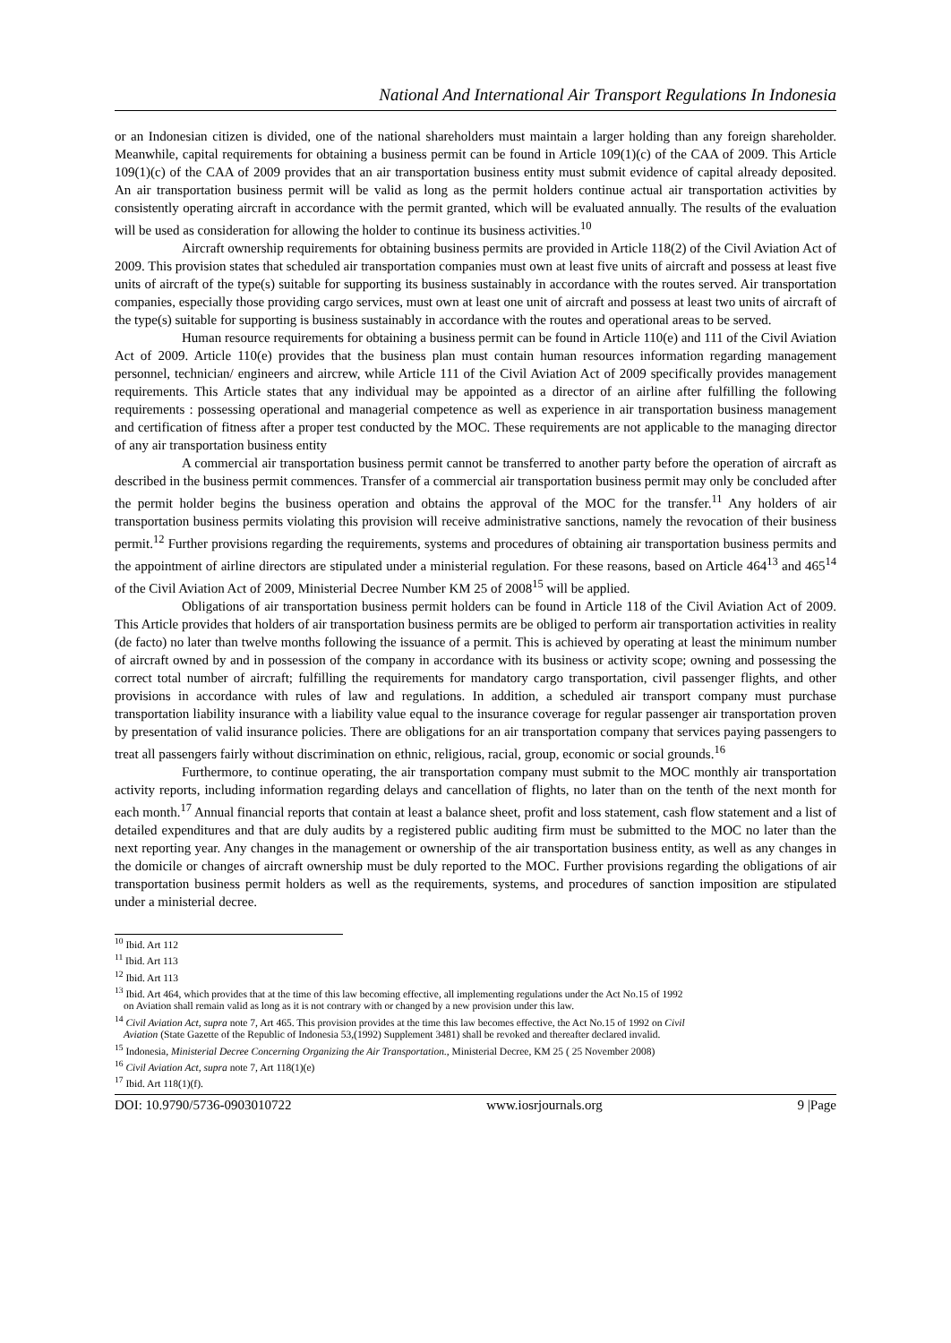National And International Air Transport Regulations In Indonesia
or an Indonesian citizen is divided, one of the national shareholders must maintain a larger holding than any foreign shareholder. Meanwhile, capital requirements for obtaining a business permit can be found in Article 109(1)(c) of the CAA of 2009. This Article 109(1)(c) of the CAA of 2009 provides that an air transportation business entity must submit evidence of capital already deposited. An air transportation business permit will be valid as long as the permit holders continue actual air transportation activities by consistently operating aircraft in accordance with the permit granted, which will be evaluated annually. The results of the evaluation will be used as consideration for allowing the holder to continue its business activities.<sup>10</sup>
Aircraft ownership requirements for obtaining business permits are provided in Article 118(2) of the Civil Aviation Act of 2009. This provision states that scheduled air transportation companies must own at least five units of aircraft and possess at least five units of aircraft of the type(s) suitable for supporting its business sustainably in accordance with the routes served. Air transportation companies, especially those providing cargo services, must own at least one unit of aircraft and possess at least two units of aircraft of the type(s) suitable for supporting is business sustainably in accordance with the routes and operational areas to be served.
Human resource requirements for obtaining a business permit can be found in Article 110(e) and 111 of the Civil Aviation Act of 2009. Article 110(e) provides that the business plan must contain human resources information regarding management personnel, technician/ engineers and aircrew, while Article 111 of the Civil Aviation Act of 2009 specifically provides management requirements. This Article states that any individual may be appointed as a director of an airline after fulfilling the following requirements : possessing operational and managerial competence as well as experience in air transportation business management and certification of fitness after a proper test conducted by the MOC. These requirements are not applicable to the managing director of any air transportation business entity
A commercial air transportation business permit cannot be transferred to another party before the operation of aircraft as described in the business permit commences. Transfer of a commercial air transportation business permit may only be concluded after the permit holder begins the business operation and obtains the approval of the MOC for the transfer.<sup>11</sup> Any holders of air transportation business permits violating this provision will receive administrative sanctions, namely the revocation of their business permit.<sup>12</sup> Further provisions regarding the requirements, systems and procedures of obtaining air transportation business permits and the appointment of airline directors are stipulated under a ministerial regulation. For these reasons, based on Article 464<sup>13</sup> and 465<sup>14</sup> of the Civil Aviation Act of 2009, Ministerial Decree Number KM 25 of 2008<sup>15</sup> will be applied.
Obligations of air transportation business permit holders can be found in Article 118 of the Civil Aviation Act of 2009. This Article provides that holders of air transportation business permits are be obliged to perform air transportation activities in reality (de facto) no later than twelve months following the issuance of a permit. This is achieved by operating at least the minimum number of aircraft owned by and in possession of the company in accordance with its business or activity scope; owning and possessing the correct total number of aircraft; fulfilling the requirements for mandatory cargo transportation, civil passenger flights, and other provisions in accordance with rules of law and regulations. In addition, a scheduled air transport company must purchase transportation liability insurance with a liability value equal to the insurance coverage for regular passenger air transportation proven by presentation of valid insurance policies. There are obligations for an air transportation company that services paying passengers to treat all passengers fairly without discrimination on ethnic, religious, racial, group, economic or social grounds.<sup>16</sup>
Furthermore, to continue operating, the air transportation company must submit to the MOC monthly air transportation activity reports, including information regarding delays and cancellation of flights, no later than on the tenth of the next month for each month.<sup>17</sup> Annual financial reports that contain at least a balance sheet, profit and loss statement, cash flow statement and a list of detailed expenditures and that are duly audits by a registered public auditing firm must be submitted to the MOC no later than the next reporting year. Any changes in the management or ownership of the air transportation business entity, as well as any changes in the domicile or changes of aircraft ownership must be duly reported to the MOC. Further provisions regarding the obligations of air transportation business permit holders as well as the requirements, systems, and procedures of sanction imposition are stipulated under a ministerial decree.
<sup>10</sup> Ibid. Art 112
<sup>11</sup> Ibid. Art 113
<sup>12</sup> Ibid. Art 113
<sup>13</sup> Ibid. Art 464, which provides that at the time of this law becoming effective, all implementing regulations under the Act No.15 of 1992
on Aviation shall remain valid as long as it is not contrary with or changed by a new provision under this law.
<sup>14</sup> Civil Aviation Act, supra note 7, Art 465. This provision provides at the time this law becomes effective, the Act No.15 of 1992 on Civil
Aviation (State Gazette of the Republic of Indonesia 53,(1992) Supplement 3481) shall be revoked and thereafter declared invalid.
<sup>15</sup> Indonesia, Ministerial Decree Concerning Organizing the Air Transportation., Ministerial Decree, KM 25 ( 25 November 2008)
<sup>16</sup> Civil Aviation Act, supra note 7, Art 118(1)(e)
<sup>17</sup> Ibid. Art 118(1)(f).
DOI: 10.9790/5736-0903010722 www.iosrjournals.org 9 |Page